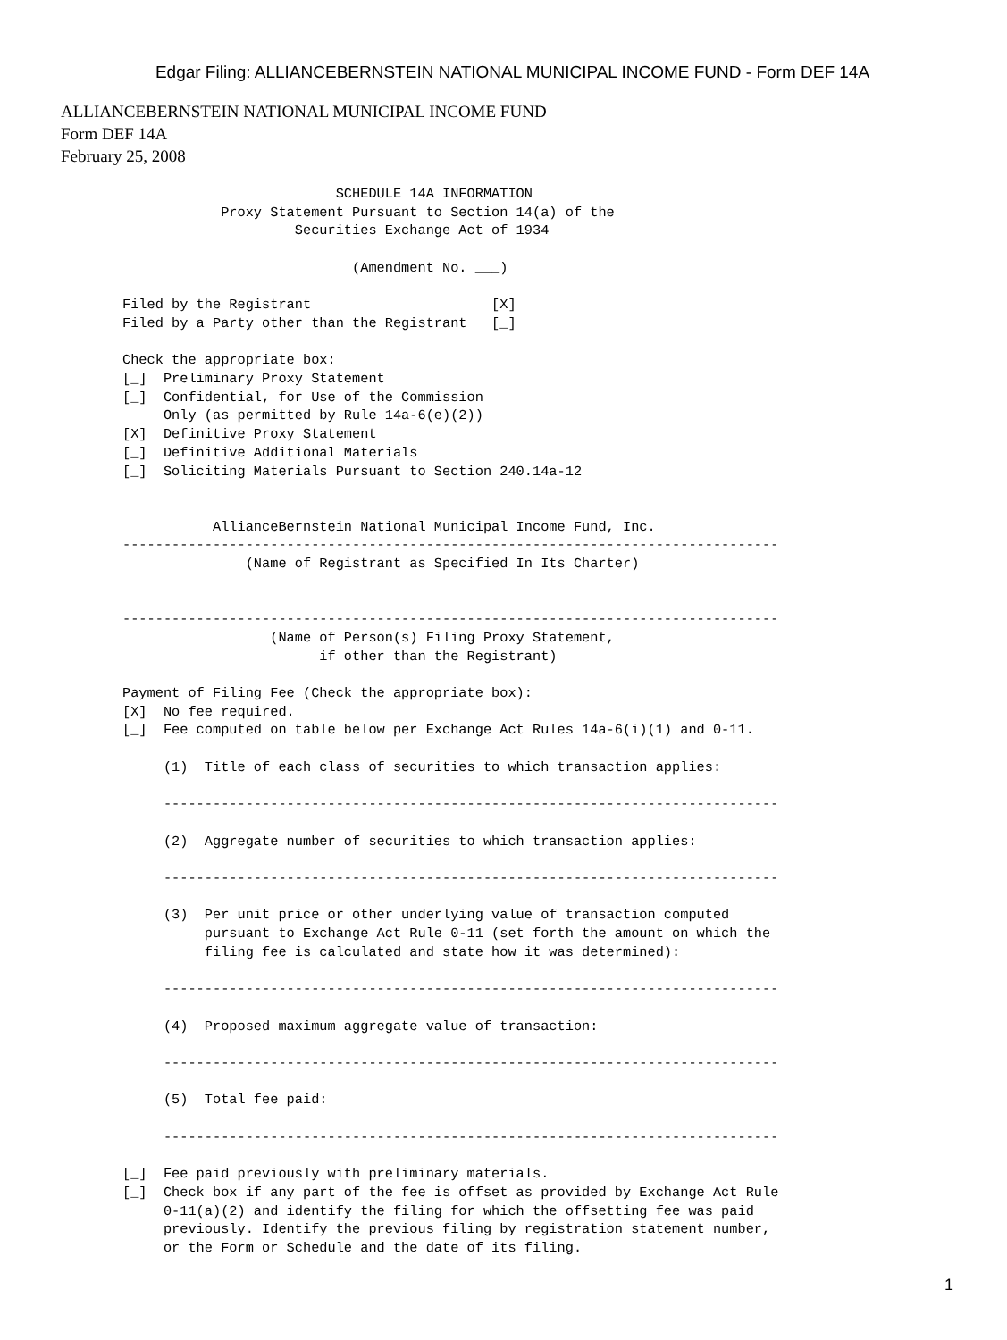Edgar Filing: ALLIANCEBERNSTEIN NATIONAL MUNICIPAL INCOME FUND - Form DEF 14A
ALLIANCEBERNSTEIN NATIONAL MUNICIPAL INCOME FUND
Form DEF 14A
February 25, 2008
                          SCHEDULE 14A INFORMATION
            Proxy Statement Pursuant to Section 14(a) of the
                     Securities Exchange Act of 1934

                            (Amendment No. ___)

Filed by the Registrant                      [X]
Filed by a Party other than the Registrant   [_]

Check the appropriate box:
[_]  Preliminary Proxy Statement
[_]  Confidential, for Use of the Commission
     Only (as permitted by Rule 14a-6(e)(2))
[X]  Definitive Proxy Statement
[_]  Definitive Additional Materials
[_]  Soliciting Materials Pursuant to Section 240.14a-12


           AllianceBernstein National Municipal Income Fund, Inc.
--------------------------------------------------------------------------------
               (Name of Registrant as Specified In Its Charter)


--------------------------------------------------------------------------------
                  (Name of Person(s) Filing Proxy Statement,
                        if other than the Registrant)

Payment of Filing Fee (Check the appropriate box):
[X]  No fee required.
[_]  Fee computed on table below per Exchange Act Rules 14a-6(i)(1) and 0-11.

     (1)  Title of each class of securities to which transaction applies:

     ---------------------------------------------------------------------------

     (2)  Aggregate number of securities to which transaction applies:

     ---------------------------------------------------------------------------

     (3)  Per unit price or other underlying value of transaction computed
          pursuant to Exchange Act Rule 0-11 (set forth the amount on which the
          filing fee is calculated and state how it was determined):

     ---------------------------------------------------------------------------

     (4)  Proposed maximum aggregate value of transaction:

     ---------------------------------------------------------------------------

     (5)  Total fee paid:

     ---------------------------------------------------------------------------

[_]  Fee paid previously with preliminary materials.
[_]  Check box if any part of the fee is offset as provided by Exchange Act Rule
     0-11(a)(2) and identify the filing for which the offsetting fee was paid
     previously. Identify the previous filing by registration statement number,
     or the Form or Schedule and the date of its filing.
1